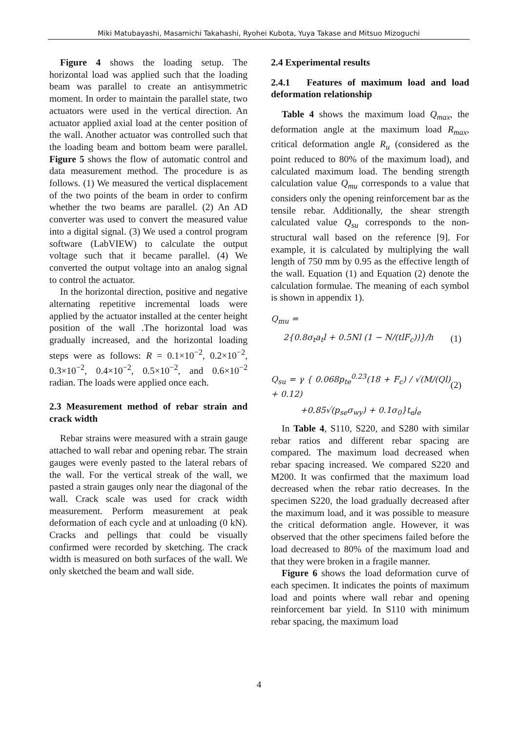Miki Matubayashi, Masamichi Takahashi, Ryohei Kubota, Yuya Takase and Mitsuo Mizoguchi
Figure 4 shows the loading setup. The horizontal load was applied such that the loading beam was parallel to create an antisymmetric moment. In order to maintain the parallel state, two actuators were used in the vertical direction. An actuator applied axial load at the center position of the wall. Another actuator was controlled such that the loading beam and bottom beam were parallel. Figure 5 shows the flow of automatic control and data measurement method. The procedure is as follows. (1) We measured the vertical displacement of the two points of the beam in order to confirm whether the two beams are parallel. (2) An AD converter was used to convert the measured value into a digital signal. (3) We used a control program software (LabVIEW) to calculate the output voltage such that it became parallel. (4) We converted the output voltage into an analog signal to control the actuator.
In the horizontal direction, positive and negative alternating repetitive incremental loads were applied by the actuator installed at the center height position of the wall .The horizontal load was gradually increased, and the horizontal loading steps were as follows: R = 0.1×10<sup>−2</sup>, 0.2×10<sup>−2</sup>, 0.3×10<sup>−2</sup>, 0.4×10<sup>−2</sup>, 0.5×10<sup>−2</sup>, and 0.6×10<sup>−2</sup> radian. The loads were applied once each.
2.3 Measurement method of rebar strain and crack width
Rebar strains were measured with a strain gauge attached to wall rebar and opening rebar. The strain gauges were evenly pasted to the lateral rebars of the wall. For the vertical streak of the wall, we pasted a strain gauges only near the diagonal of the wall. Crack scale was used for crack width measurement. Perform measurement at peak deformation of each cycle and at unloading (0 kN). Cracks and pellings that could be visually confirmed were recorded by sketching. The crack width is measured on both surfaces of the wall. We only sketched the beam and wall side.
2.4 Experimental results
2.4.1 Features of maximum load and load deformation relationship
Table 4 shows the maximum load Q<sub>max</sub>, the deformation angle at the maximum load R<sub>max</sub>, critical deformation angle R<sub>u</sub> (considered as the point reduced to 80% of the maximum load), and calculated maximum load. The bending strength calculation value Q<sub>mu</sub> corresponds to a value that considers only the opening reinforcement bar as the tensile rebar. Additionally, the shear strength calculated value Q<sub>su</sub> corresponds to the non-structural wall based on the reference [9]. For example, it is calculated by multiplying the wall length of 750 mm by 0.95 as the effective length of the wall. Equation (1) and Equation (2) denote the calculation formulae. The meaning of each symbol is shown in appendix 1).
Q<sub>mu</sub> =
2{0.8σ<sub>t</sub>a<sub>t</sub>l + 0.5Nl (1 − N/(tlF<sub>c</sub>))}/h (1)
Q<sub>su</sub> = γ { 0.068p<sub>te</sub><sup>0.23</sup>(18 + F<sub>c</sub>) / √(M/(Ql) + 0.12) (2)
+0.85√(p<sub>se</sub>σ<sub>wy</sub>) + 0.1σ<sub>0</sub>}t<sub>e</sub>j<sub>e</sub>
In Table 4, S110, S220, and S280 with similar rebar ratios and different rebar spacing are compared. The maximum load decreased when rebar spacing increased. We compared S220 and M200. It was confirmed that the maximum load decreased when the rebar ratio decreases. In the specimen S220, the load gradually decreased after the maximum load, and it was possible to measure the critical deformation angle. However, it was observed that the other specimens failed before the load decreased to 80% of the maximum load and that they were broken in a fragile manner.
Figure 6 shows the load deformation curve of each specimen. It indicates the points of maximum load and points where wall rebar and opening reinforcement bar yield. In S110 with minimum rebar spacing, the maximum load
4